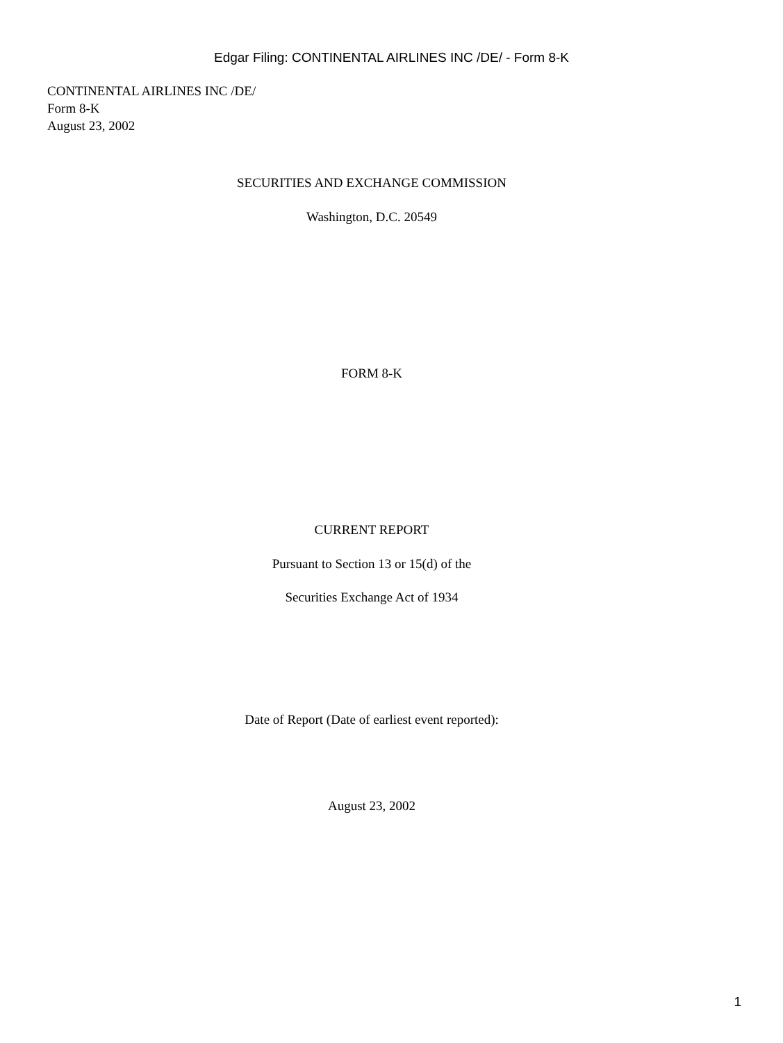Edgar Filing: CONTINENTAL AIRLINES INC /DE/ - Form 8-K
CONTINENTAL AIRLINES INC /DE/
Form 8-K
August 23, 2002
SECURITIES AND EXCHANGE COMMISSION
Washington, D.C. 20549
FORM 8-K
CURRENT REPORT
Pursuant to Section 13 or 15(d) of the
Securities Exchange Act of 1934
Date of Report (Date of earliest event reported):
August 23, 2002
1